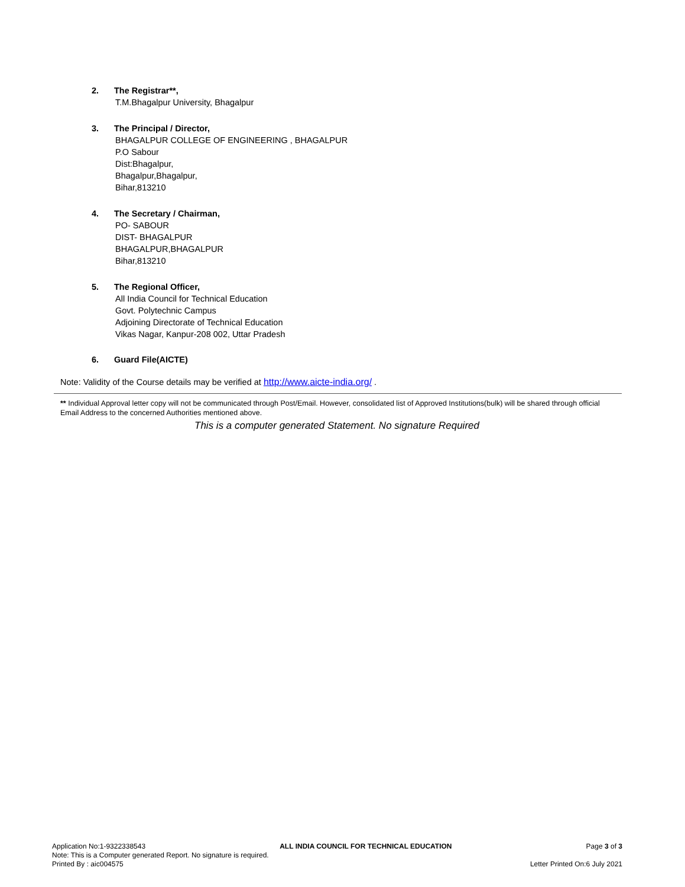2. The Registrar**,
T.M.Bhagalpur University, Bhagalpur
3. The Principal / Director,
BHAGALPUR COLLEGE OF ENGINEERING , BHAGALPUR
P.O Sabour
Dist:Bhagalpur,
Bhagalpur,Bhagalpur,
Bihar,813210
4. The Secretary / Chairman,
PO- SABOUR
DIST- BHAGALPUR
BHAGALPUR,BHAGALPUR
Bihar,813210
5. The Regional Officer,
All India Council for Technical Education
Govt. Polytechnic Campus
Adjoining Directorate of Technical Education
Vikas Nagar, Kanpur-208 002, Uttar Pradesh
6. Guard File(AICTE)
Note: Validity of the Course details may be verified at http://www.aicte-india.org/ .
** Individual Approval letter copy will not be communicated through Post/Email. However, consolidated list of Approved Institutions(bulk) will be shared through official Email Address to the concerned Authorities mentioned above.
This is a computer generated Statement. No signature Required
Application No:1-9322338543 ALL INDIA COUNCIL FOR TECHNICAL EDUCATION Page 3 of 3
Note: This is a Computer generated Report. No signature is required.
Printed By : aic004575 Letter Printed On:6 July 2021